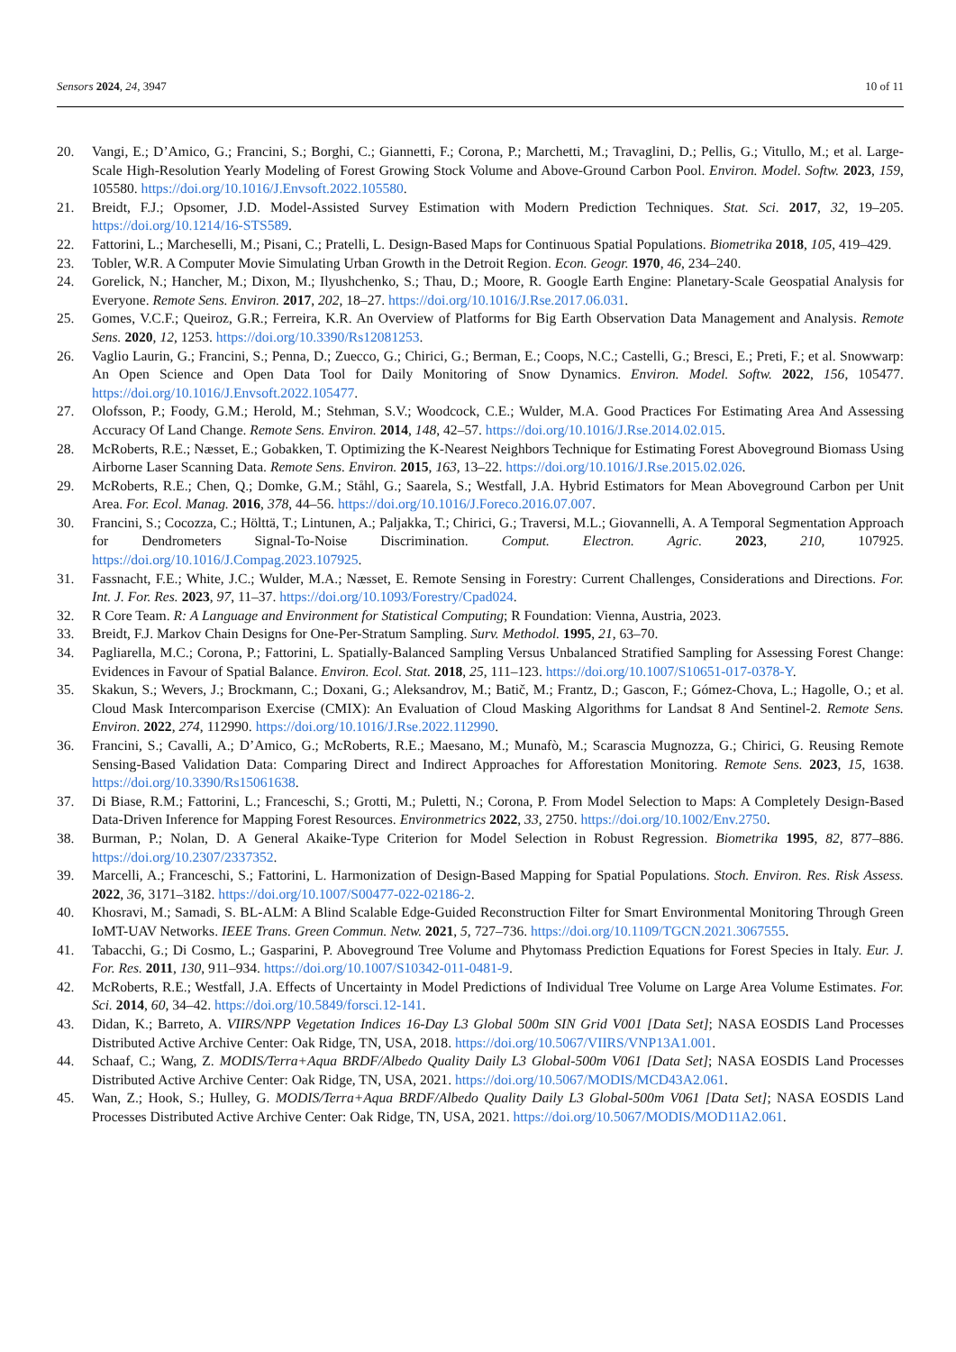Sensors 2024, 24, 3947 10 of 11
20. Vangi, E.; D’Amico, G.; Francini, S.; Borghi, C.; Giannetti, F.; Corona, P.; Marchetti, M.; Travaglini, D.; Pellis, G.; Vitullo, M.; et al. Large-Scale High-Resolution Yearly Modeling of Forest Growing Stock Volume and Above-Ground Carbon Pool. Environ. Model. Softw. 2023, 159, 105580. https://doi.org/10.1016/J.Envsoft.2022.105580.
21. Breidt, F.J.; Opsomer, J.D. Model-Assisted Survey Estimation with Modern Prediction Techniques. Stat. Sci. 2017, 32, 19–205. https://doi.org/10.1214/16-STS589.
22. Fattorini, L.; Marcheselli, M.; Pisani, C.; Pratelli, L. Design-Based Maps for Continuous Spatial Populations. Biometrika 2018, 105, 419–429.
23. Tobler, W.R. A Computer Movie Simulating Urban Growth in the Detroit Region. Econ. Geogr. 1970, 46, 234–240.
24. Gorelick, N.; Hancher, M.; Dixon, M.; Ilyushchenko, S.; Thau, D.; Moore, R. Google Earth Engine: Planetary-Scale Geospatial Analysis for Everyone. Remote Sens. Environ. 2017, 202, 18–27. https://doi.org/10.1016/J.Rse.2017.06.031.
25. Gomes, V.C.F.; Queiroz, G.R.; Ferreira, K.R. An Overview of Platforms for Big Earth Observation Data Management and Analysis. Remote Sens. 2020, 12, 1253. https://doi.org/10.3390/Rs12081253.
26. Vaglio Laurin, G.; Francini, S.; Penna, D.; Zuecco, G.; Chirici, G.; Berman, E.; Coops, N.C.; Castelli, G.; Bresci, E.; Preti, F.; et al. Snowwarp: An Open Science and Open Data Tool for Daily Monitoring of Snow Dynamics. Environ. Model. Softw. 2022, 156, 105477. https://doi.org/10.1016/J.Envsoft.2022.105477.
27. Olofsson, P.; Foody, G.M.; Herold, M.; Stehman, S.V.; Woodcock, C.E.; Wulder, M.A. Good Practices For Estimating Area And Assessing Accuracy Of Land Change. Remote Sens. Environ. 2014, 148, 42–57. https://doi.org/10.1016/J.Rse.2014.02.015.
28. McRoberts, R.E.; Næsset, E.; Gobakken, T. Optimizing the K-Nearest Neighbors Technique for Estimating Forest Aboveground Biomass Using Airborne Laser Scanning Data. Remote Sens. Environ. 2015, 163, 13–22. https://doi.org/10.1016/J.Rse.2015.02.026.
29. McRoberts, R.E.; Chen, Q.; Domke, G.M.; Ståhl, G.; Saarela, S.; Westfall, J.A. Hybrid Estimators for Mean Aboveground Carbon per Unit Area. For. Ecol. Manag. 2016, 378, 44–56. https://doi.org/10.1016/J.Foreco.2016.07.007.
30. Francini, S.; Cocozza, C.; Hölttä, T.; Lintunen, A.; Paljakka, T.; Chirici, G.; Traversi, M.L.; Giovannelli, A. A Temporal Segmentation Approach for Dendrometers Signal-To-Noise Discrimination. Comput. Electron. Agric. 2023, 210, 107925. https://doi.org/10.1016/J.Compag.2023.107925.
31. Fassnacht, F.E.; White, J.C.; Wulder, M.A.; Næsset, E. Remote Sensing in Forestry: Current Challenges, Considerations and Directions. For. Int. J. For. Res. 2023, 97, 11–37. https://doi.org/10.1093/Forestry/Cpad024.
32. R Core Team. R: A Language and Environment for Statistical Computing; R Foundation: Vienna, Austria, 2023.
33. Breidt, F.J. Markov Chain Designs for One-Per-Stratum Sampling. Surv. Methodol. 1995, 21, 63–70.
34. Pagliarella, M.C.; Corona, P.; Fattorini, L. Spatially-Balanced Sampling Versus Unbalanced Stratified Sampling for Assessing Forest Change: Evidences in Favour of Spatial Balance. Environ. Ecol. Stat. 2018, 25, 111–123. https://doi.org/10.1007/S10651-017-0378-Y.
35. Skakun, S.; Wevers, J.; Brockmann, C.; Doxani, G.; Aleksandrov, M.; Batič, M.; Frantz, D.; Gascon, F.; Gómez-Chova, L.; Hagolle, O.; et al. Cloud Mask Intercomparison Exercise (CMIX): An Evaluation of Cloud Masking Algorithms for Landsat 8 And Sentinel-2. Remote Sens. Environ. 2022, 274, 112990. https://doi.org/10.1016/J.Rse.2022.112990.
36. Francini, S.; Cavalli, A.; D’Amico, G.; McRoberts, R.E.; Maesano, M.; Munafò, M.; Scarascia Mugnozza, G.; Chirici, G. Reusing Remote Sensing-Based Validation Data: Comparing Direct and Indirect Approaches for Afforestation Monitoring. Remote Sens. 2023, 15, 1638. https://doi.org/10.3390/Rs15061638.
37. Di Biase, R.M.; Fattorini, L.; Franceschi, S.; Grotti, M.; Puletti, N.; Corona, P. From Model Selection to Maps: A Completely Design-Based Data-Driven Inference for Mapping Forest Resources. Environmetrics 2022, 33, 2750. https://doi.org/10.1002/Env.2750.
38. Burman, P.; Nolan, D. A General Akaike-Type Criterion for Model Selection in Robust Regression. Biometrika 1995, 82, 877–886. https://doi.org/10.2307/2337352.
39. Marcelli, A.; Franceschi, S.; Fattorini, L. Harmonization of Design-Based Mapping for Spatial Populations. Stoch. Environ. Res. Risk Assess. 2022, 36, 3171–3182. https://doi.org/10.1007/S00477-022-02186-2.
40. Khosravi, M.; Samadi, S. BL-ALM: A Blind Scalable Edge-Guided Reconstruction Filter for Smart Environmental Monitoring Through Green IoMT-UAV Networks. IEEE Trans. Green Commun. Netw. 2021, 5, 727–736. https://doi.org/10.1109/TGCN.2021.3067555.
41. Tabacchi, G.; Di Cosmo, L.; Gasparini, P. Aboveground Tree Volume and Phytomass Prediction Equations for Forest Species in Italy. Eur. J. For. Res. 2011, 130, 911–934. https://doi.org/10.1007/S10342-011-0481-9.
42. McRoberts, R.E.; Westfall, J.A. Effects of Uncertainty in Model Predictions of Individual Tree Volume on Large Area Volume Estimates. For. Sci. 2014, 60, 34–42. https://doi.org/10.5849/forsci.12-141.
43. Didan, K.; Barreto, A. VIIRS/NPP Vegetation Indices 16-Day L3 Global 500m SIN Grid V001 [Data Set]; NASA EOSDIS Land Processes Distributed Active Archive Center: Oak Ridge, TN, USA, 2018. https://doi.org/10.5067/VIIRS/VNP13A1.001.
44. Schaaf, C.; Wang, Z. MODIS/Terra+Aqua BRDF/Albedo Quality Daily L3 Global-500m V061 [Data Set]; NASA EOSDIS Land Processes Distributed Active Archive Center: Oak Ridge, TN, USA, 2021. https://doi.org/10.5067/MODIS/MCD43A2.061.
45. Wan, Z.; Hook, S.; Hulley, G. MODIS/Terra+Aqua BRDF/Albedo Quality Daily L3 Global-500m V061 [Data Set]; NASA EOSDIS Land Processes Distributed Active Archive Center: Oak Ridge, TN, USA, 2021. https://doi.org/10.5067/MODIS/MOD11A2.061.